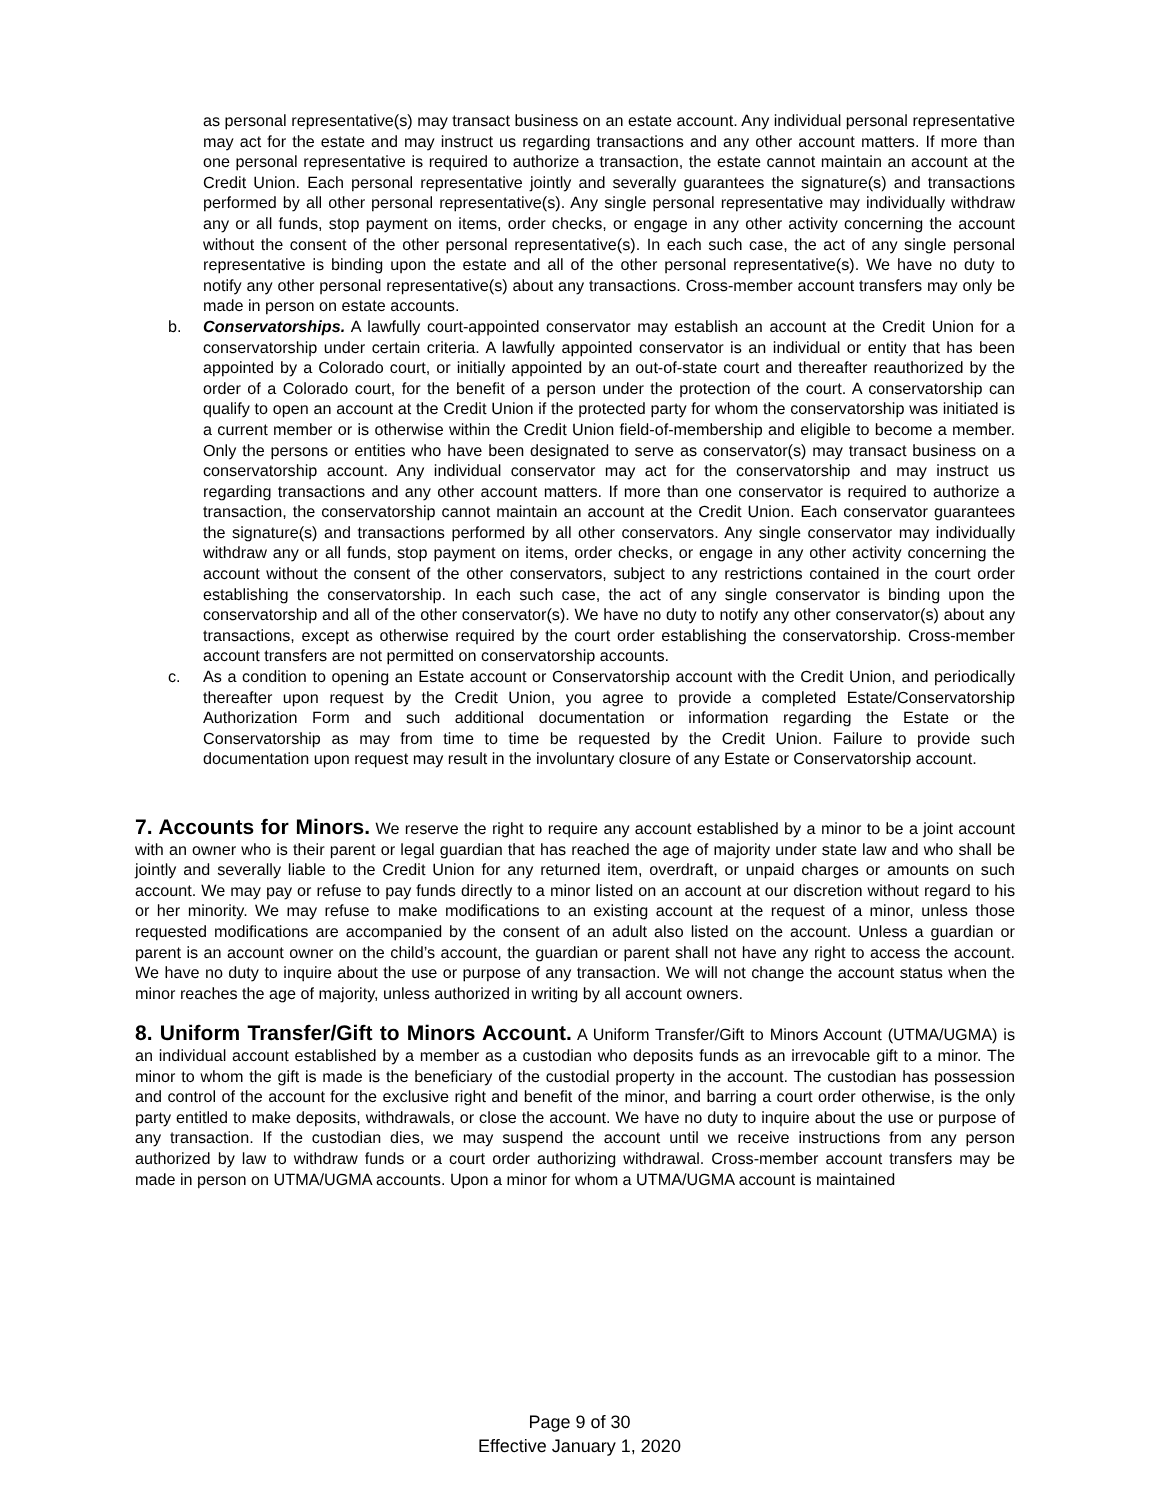as personal representative(s) may transact business on an estate account. Any individual personal representative may act for the estate and may instruct us regarding transactions and any other account matters. If more than one personal representative is required to authorize a transaction, the estate cannot maintain an account at the Credit Union. Each personal representative jointly and severally guarantees the signature(s) and transactions performed by all other personal representative(s). Any single personal representative may individually withdraw any or all funds, stop payment on items, order checks, or engage in any other activity concerning the account without the consent of the other personal representative(s). In each such case, the act of any single personal representative is binding upon the estate and all of the other personal representative(s). We have no duty to notify any other personal representative(s) about any transactions. Cross-member account transfers may only be made in person on estate accounts.
b. Conservatorships. A lawfully court-appointed conservator may establish an account at the Credit Union for a conservatorship under certain criteria. A lawfully appointed conservator is an individual or entity that has been appointed by a Colorado court, or initially appointed by an out-of-state court and thereafter reauthorized by the order of a Colorado court, for the benefit of a person under the protection of the court. A conservatorship can qualify to open an account at the Credit Union if the protected party for whom the conservatorship was initiated is a current member or is otherwise within the Credit Union field-of-membership and eligible to become a member. Only the persons or entities who have been designated to serve as conservator(s) may transact business on a conservatorship account. Any individual conservator may act for the conservatorship and may instruct us regarding transactions and any other account matters. If more than one conservator is required to authorize a transaction, the conservatorship cannot maintain an account at the Credit Union. Each conservator guarantees the signature(s) and transactions performed by all other conservators. Any single conservator may individually withdraw any or all funds, stop payment on items, order checks, or engage in any other activity concerning the account without the consent of the other conservators, subject to any restrictions contained in the court order establishing the conservatorship. In each such case, the act of any single conservator is binding upon the conservatorship and all of the other conservator(s). We have no duty to notify any other conservator(s) about any transactions, except as otherwise required by the court order establishing the conservatorship. Cross-member account transfers are not permitted on conservatorship accounts.
c. As a condition to opening an Estate account or Conservatorship account with the Credit Union, and periodically thereafter upon request by the Credit Union, you agree to provide a completed Estate/Conservatorship Authorization Form and such additional documentation or information regarding the Estate or the Conservatorship as may from time to time be requested by the Credit Union. Failure to provide such documentation upon request may result in the involuntary closure of any Estate or Conservatorship account.
7. Accounts for Minors. We reserve the right to require any account established by a minor to be a joint account with an owner who is their parent or legal guardian that has reached the age of majority under state law and who shall be jointly and severally liable to the Credit Union for any returned item, overdraft, or unpaid charges or amounts on such account. We may pay or refuse to pay funds directly to a minor listed on an account at our discretion without regard to his or her minority. We may refuse to make modifications to an existing account at the request of a minor, unless those requested modifications are accompanied by the consent of an adult also listed on the account. Unless a guardian or parent is an account owner on the child’s account, the guardian or parent shall not have any right to access the account. We have no duty to inquire about the use or purpose of any transaction. We will not change the account status when the minor reaches the age of majority, unless authorized in writing by all account owners.
8. Uniform Transfer/Gift to Minors Account. A Uniform Transfer/Gift to Minors Account (UTMA/UGMA) is an individual account established by a member as a custodian who deposits funds as an irrevocable gift to a minor. The minor to whom the gift is made is the beneficiary of the custodial property in the account. The custodian has possession and control of the account for the exclusive right and benefit of the minor, and barring a court order otherwise, is the only party entitled to make deposits, withdrawals, or close the account. We have no duty to inquire about the use or purpose of any transaction. If the custodian dies, we may suspend the account until we receive instructions from any person authorized by law to withdraw funds or a court order authorizing withdrawal. Cross-member account transfers may be made in person on UTMA/UGMA accounts. Upon a minor for whom a UTMA/UGMA account is maintained
Page 9 of 30
Effective January 1, 2020